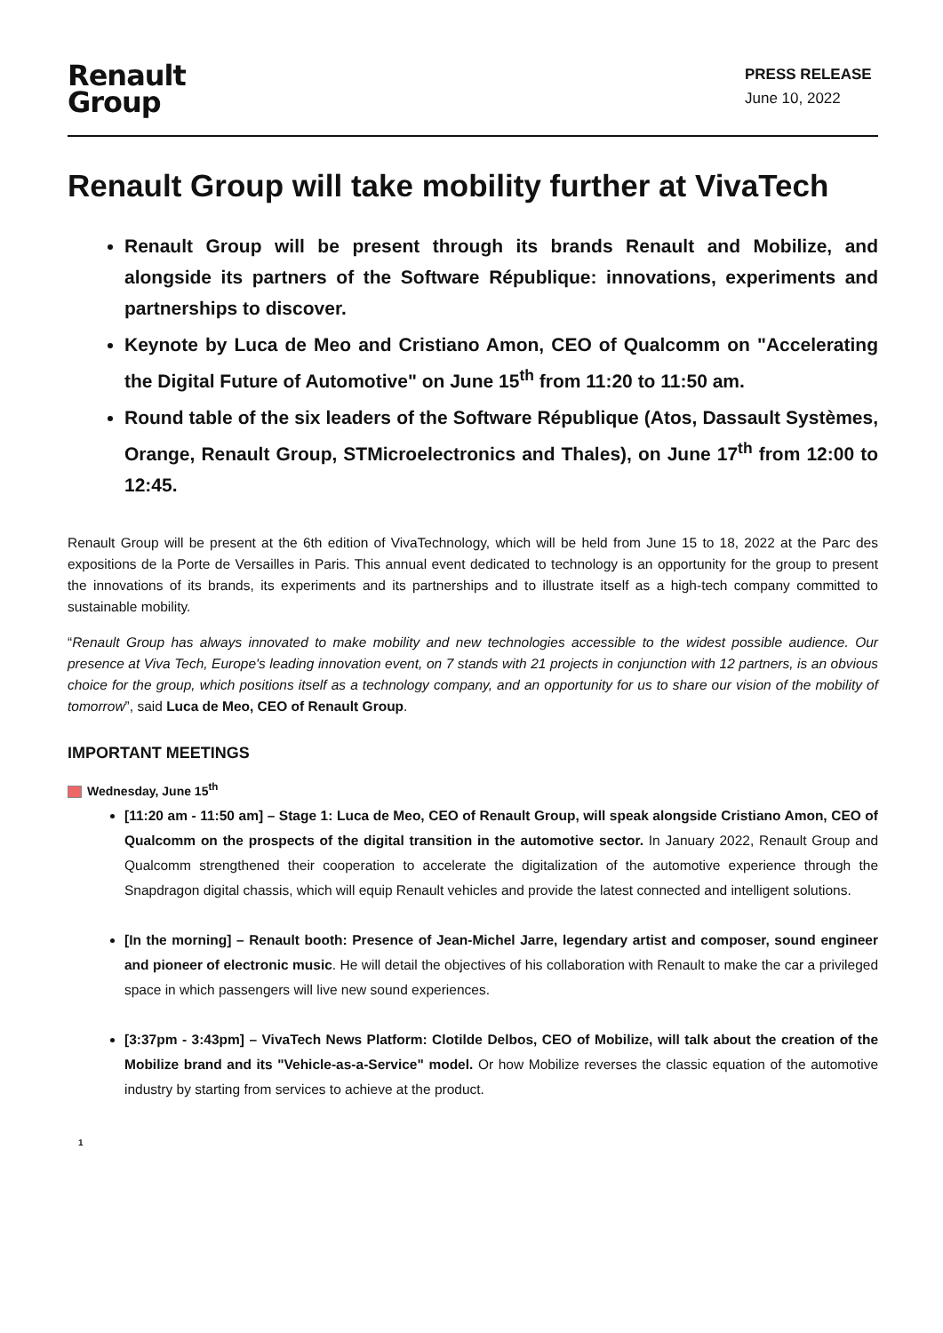Renault
Group
PRESS RELEASE
June 10, 2022
Renault Group will take mobility further at VivaTech
Renault Group will be present through its brands Renault and Mobilize, and alongside its partners of the Software République: innovations, experiments and partnerships to discover.
Keynote by Luca de Meo and Cristiano Amon, CEO of Qualcomm on "Accelerating the Digital Future of Automotive" on June 15<sup>th</sup> from 11:20 to 11:50 am.
Round table of the six leaders of the Software République (Atos, Dassault Systèmes, Orange, Renault Group, STMicroelectronics and Thales), on June 17<sup>th</sup> from 12:00 to 12:45.
Renault Group will be present at the 6th edition of VivaTechnology, which will be held from June 15 to 18, 2022 at the Parc des expositions de la Porte de Versailles in Paris. This annual event dedicated to technology is an opportunity for the group to present the innovations of its brands, its experiments and its partnerships and to illustrate itself as a high-tech company committed to sustainable mobility.
“Renault Group has always innovated to make mobility and new technologies accessible to the widest possible audience. Our presence at Viva Tech, Europe's leading innovation event, on 7 stands with 21 projects in conjunction with 12 partners, is an obvious choice for the group, which positions itself as a technology company, and an opportunity for us to share our vision of the mobility of tomorrow”, said Luca de Meo, CEO of Renault Group.
IMPORTANT MEETINGS
Wednesday, June 15<sup>th</sup>
[11:20 am - 11:50 am] – Stage 1: Luca de Meo, CEO of Renault Group, will speak alongside Cristiano Amon, CEO of Qualcomm on the prospects of the digital transition in the automotive sector. In January 2022, Renault Group and Qualcomm strengthened their cooperation to accelerate the digitalization of the automotive experience through the Snapdragon digital chassis, which will equip Renault vehicles and provide the latest connected and intelligent solutions.
[In the morning] – Renault booth: Presence of Jean-Michel Jarre, legendary artist and composer, sound engineer and pioneer of electronic music. He will detail the objectives of his collaboration with Renault to make the car a privileged space in which passengers will live new sound experiences.
[3:37pm - 3:43pm] – VivaTech News Platform: Clotilde Delbos, CEO of Mobilize, will talk about the creation of the Mobilize brand and its "Vehicle-as-a-Service" model. Or how Mobilize reverses the classic equation of the automotive industry by starting from services to achieve at the product.
1